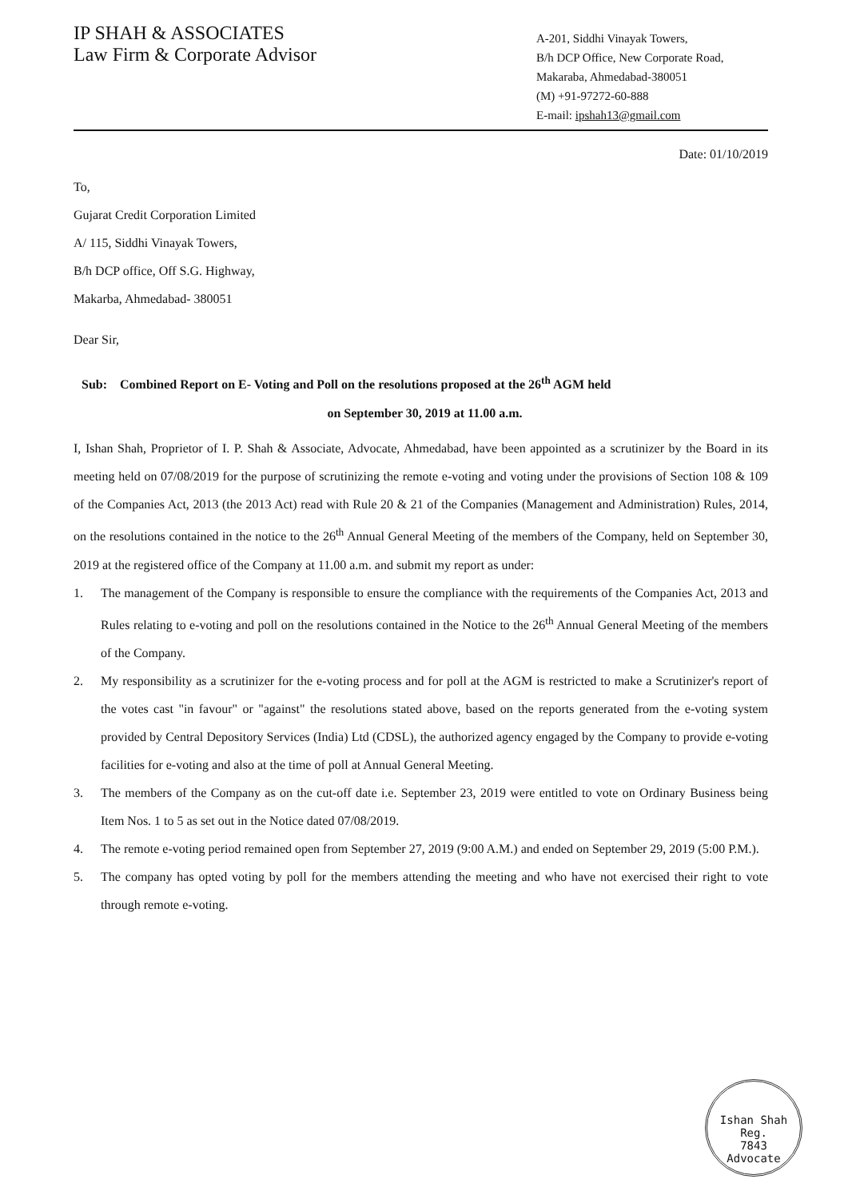IP SHAH & ASSOCIATES
Law Firm & Corporate Advisor
A-201, Siddhi Vinayak Towers,
B/h DCP Office, New Corporate Road,
Makaraba, Ahmedabad-380051
(M) +91-97272-60-888
E-mail: ipshah13@gmail.com
Date: 01/10/2019
To,
Gujarat Credit Corporation Limited
A/ 115, Siddhi Vinayak Towers,
B/h DCP office, Off S.G. Highway,
Makarba, Ahmedabad- 380051
Dear Sir,
Sub: Combined Report on E- Voting and Poll on the resolutions proposed at the 26<sup>th</sup> AGM held
on September 30, 2019 at 11.00 a.m.
I, Ishan Shah, Proprietor of I. P. Shah & Associate, Advocate, Ahmedabad, have been appointed as a scrutinizer by the Board in its meeting held on 07/08/2019 for the purpose of scrutinizing the remote e-voting and voting under the provisions of Section 108 & 109 of the Companies Act, 2013 (the 2013 Act) read with Rule 20 & 21 of the Companies (Management and Administration) Rules, 2014, on the resolutions contained in the notice to the 26<sup>th</sup> Annual General Meeting of the members of the Company, held on September 30, 2019 at the registered office of the Company at 11.00 a.m. and submit my report as under:
1. The management of the Company is responsible to ensure the compliance with the requirements of the Companies Act, 2013 and Rules relating to e-voting and poll on the resolutions contained in the Notice to the 26<sup>th</sup> Annual General Meeting of the members of the Company.
2. My responsibility as a scrutinizer for the e-voting process and for poll at the AGM is restricted to make a Scrutinizer's report of the votes cast "in favour" or "against" the resolutions stated above, based on the reports generated from the e-voting system provided by Central Depository Services (India) Ltd (CDSL), the authorized agency engaged by the Company to provide e-voting facilities for e-voting and also at the time of poll at Annual General Meeting.
3. The members of the Company as on the cut-off date i.e. September 23, 2019 were entitled to vote on Ordinary Business being Item Nos. 1 to 5 as set out in the Notice dated 07/08/2019.
4. The remote e-voting period remained open from September 27, 2019 (9:00 A.M.) and ended on September 29, 2019 (5:00 P.M.).
5. The company has opted voting by poll for the members attending the meeting and who have not exercised their right to vote through remote e-voting.
Ishan Shah
Reg.
7843
Advocate